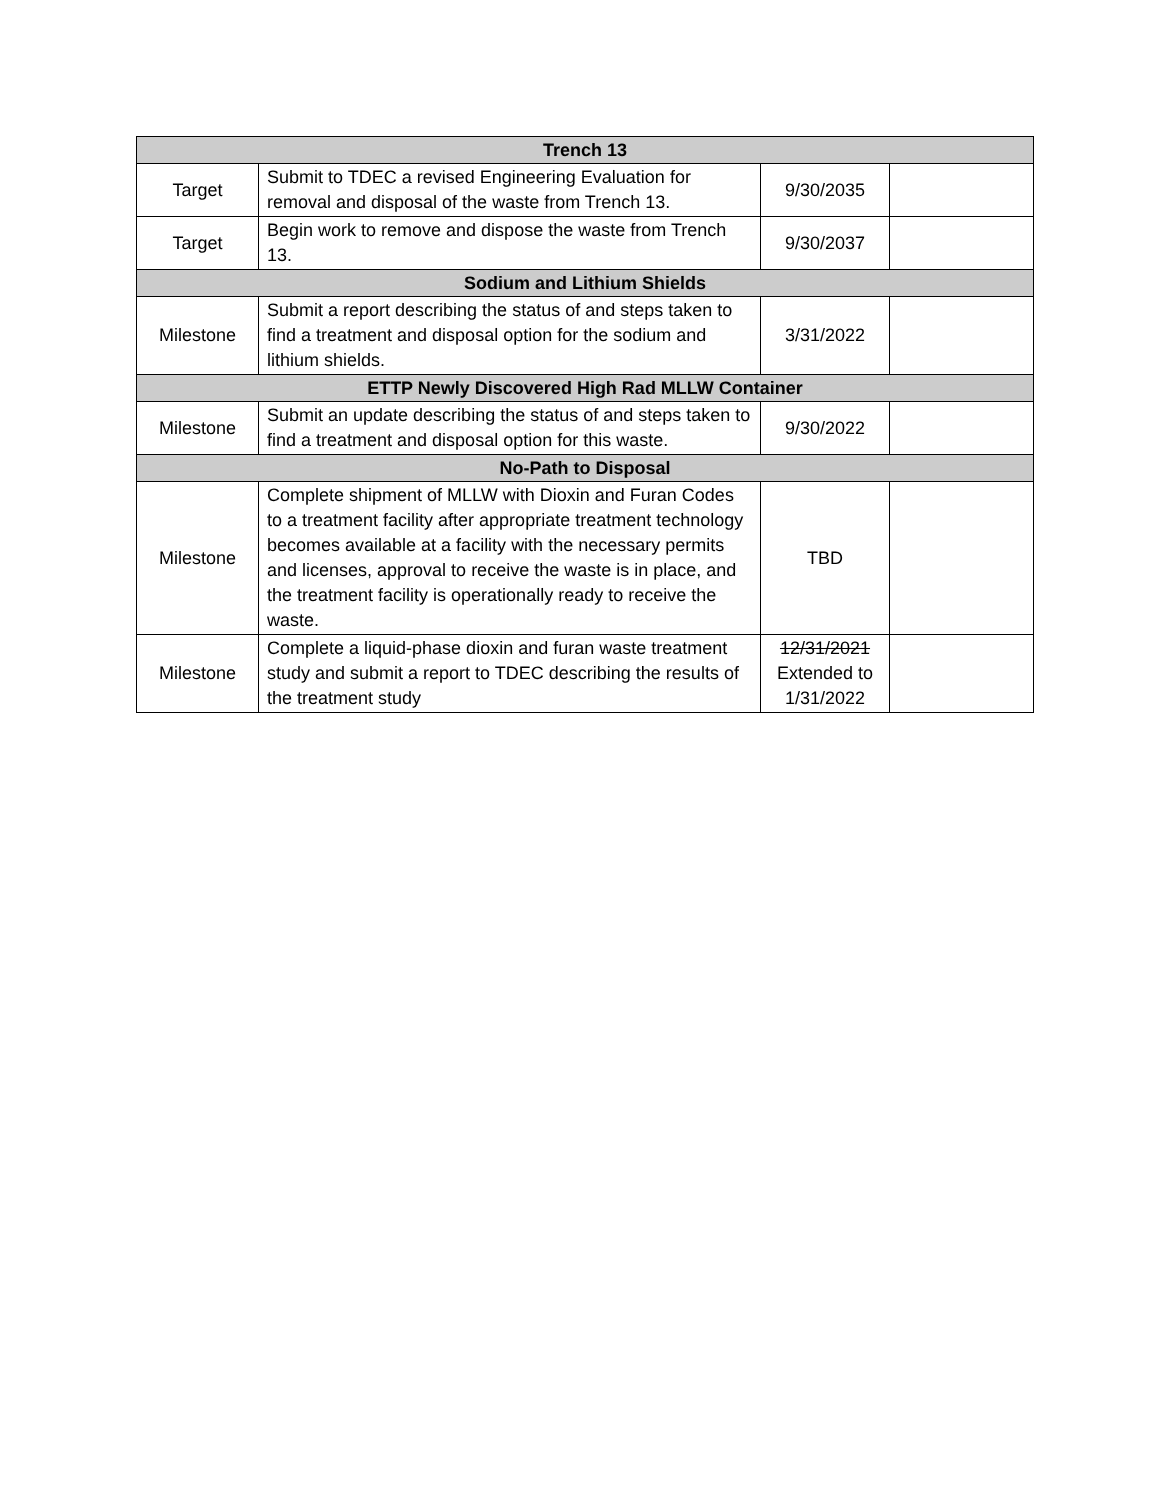| Trench 13 | | | |
| --- | --- | --- | --- |
| Target | Submit to TDEC a revised Engineering Evaluation for removal and disposal of the waste from Trench 13. | 9/30/2035 | |
| Target | Begin work to remove and dispose the waste from Trench 13. | 9/30/2037 | |
| Sodium and Lithium Shields | | | |
| Milestone | Submit a report describing the status of and steps taken to find a treatment and disposal option for the sodium and lithium shields. | 3/31/2022 | |
| ETTP Newly Discovered High Rad MLLW Container | | | |
| Milestone | Submit an update describing the status of and steps taken to find a treatment and disposal option for this waste. | 9/30/2022 | |
| No-Path to Disposal | | | |
| Milestone | Complete shipment of MLLW with Dioxin and Furan Codes to a treatment facility after appropriate treatment technology becomes available at a facility with the necessary permits and licenses, approval to receive the waste is in place, and the treatment facility is operationally ready to receive the waste. | TBD | |
| Milestone | Complete a liquid-phase dioxin and furan waste treatment study and submit a report to TDEC describing the results of the treatment study | 12/31/2021 Extended to 1/31/2022 | |